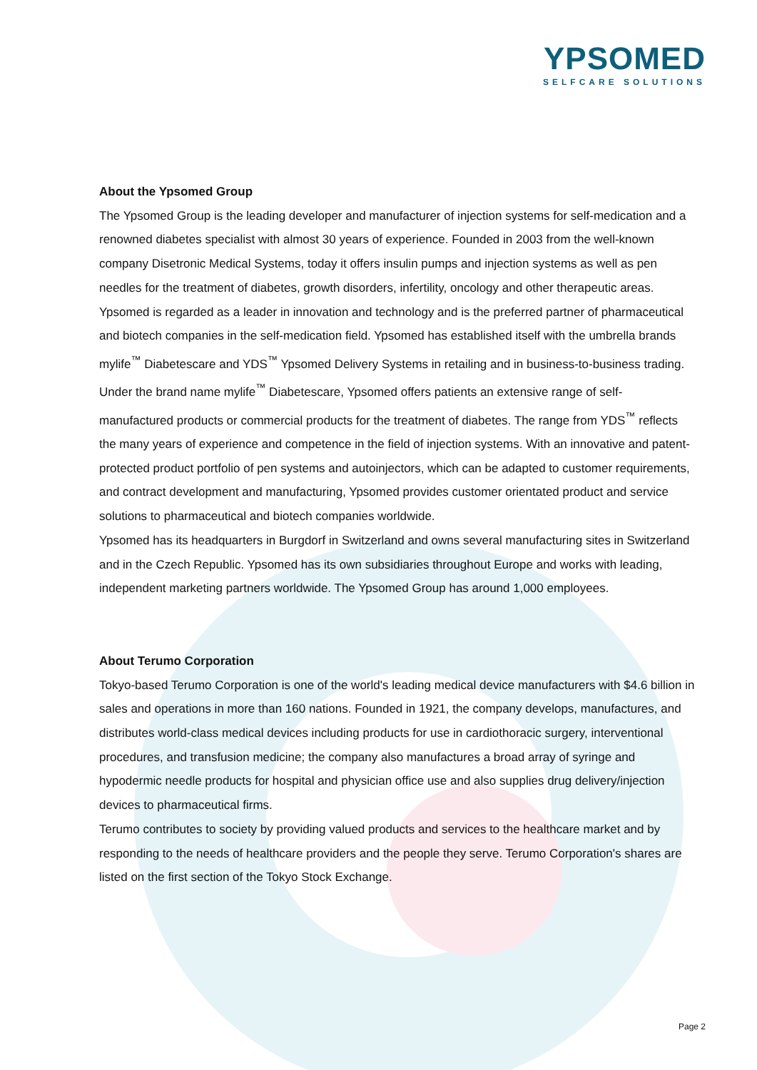YPSOMED
SELFCARE SOLUTIONS
About the Ypsomed Group
The Ypsomed Group is the leading developer and manufacturer of injection systems for self-medication and a renowned diabetes specialist with almost 30 years of experience. Founded in 2003 from the well-known company Disetronic Medical Systems, today it offers insulin pumps and injection systems as well as pen needles for the treatment of diabetes, growth disorders, infertility, oncology and other therapeutic areas. Ypsomed is regarded as a leader in innovation and technology and is the preferred partner of pharmaceutical and biotech companies in the self-medication field. Ypsomed has established itself with the umbrella brands mylife<sup>™</sup> Diabetescare and YDS<sup>™</sup> Ypsomed Delivery Systems in retailing and in business-to-business trading. Under the brand name mylife<sup>™</sup> Diabetescare, Ypsomed offers patients an extensive range of self-manufactured products or commercial products for the treatment of diabetes. The range from YDS<sup>™</sup> reflects the many years of experience and competence in the field of injection systems. With an innovative and patent-protected product portfolio of pen systems and autoinjectors, which can be adapted to customer requirements, and contract development and manufacturing, Ypsomed provides customer orientated product and service solutions to pharmaceutical and biotech companies worldwide.
Ypsomed has its headquarters in Burgdorf in Switzerland and owns several manufacturing sites in Switzerland and in the Czech Republic. Ypsomed has its own subsidiaries throughout Europe and works with leading, independent marketing partners worldwide. The Ypsomed Group has around 1,000 employees.
About Terumo Corporation
Tokyo-based Terumo Corporation is one of the world's leading medical device manufacturers with $4.6 billion in sales and operations in more than 160 nations. Founded in 1921, the company develops, manufactures, and distributes world-class medical devices including products for use in cardiothoracic surgery, interventional procedures, and transfusion medicine; the company also manufactures a broad array of syringe and hypodermic needle products for hospital and physician office use and also supplies drug delivery/injection devices to pharmaceutical firms.
Terumo contributes to society by providing valued products and services to the healthcare market and by responding to the needs of healthcare providers and the people they serve. Terumo Corporation's shares are listed on the first section of the Tokyo Stock Exchange.
Page 2